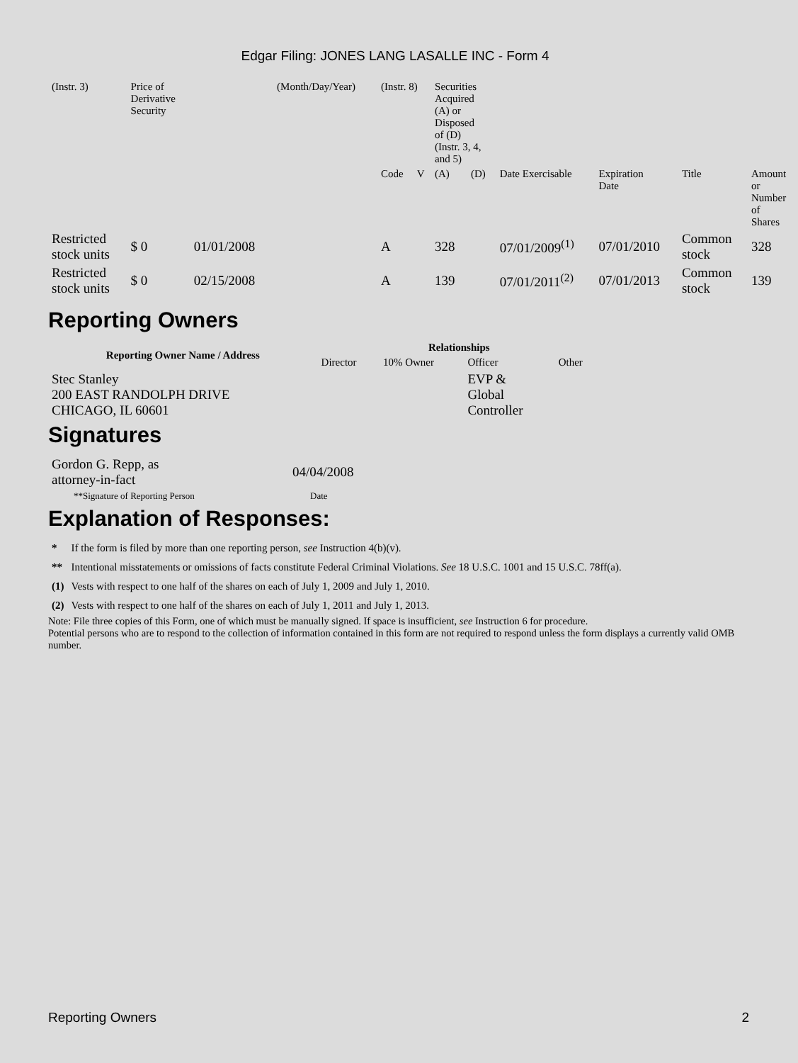Edgar Filing: JONES LANG LASALLE INC - Form 4
| (Instr. 3) | Price of Derivative Security | | (Month/Day/Year) | (Instr. 8) | | Securities Acquired (A) or Disposed of (D) (Instr. 3, 4, and 5) | | | | | |
| | | | | Code | V | (A) | (D) | Date Exercisable | Expiration Date | Title | Amount or Number of Shares |
| Restricted stock units | $ 0 | 01/01/2008 | | A | | 328 | | 07/01/2009<sup>(1)</sup> | 07/01/2010 | Common stock | 328 |
| Restricted stock units | $ 0 | 02/15/2008 | | A | | 139 | | 07/01/2011<sup>(2)</sup> | 07/01/2013 | Common stock | 139 |
Reporting Owners
| Reporting Owner Name / Address | Relationships | | | |
| --- | --- | --- | --- | --- |
| | Director | 10% Owner | Officer | Other |
| Stec Stanley 200 EAST RANDOLPH DRIVE CHICAGO, IL 60601 | | | EVP & Global Controller | |
Signatures
| Gordon G. Repp, as attorney-in-fact | 04/04/2008 |
| **Signature of Reporting Person | Date |
Explanation of Responses:
| * | If the form is filed by more than one reporting person, see Instruction 4(b)(v). |
| ** | Intentional misstatements or omissions of facts constitute Federal Criminal Violations. See 18 U.S.C. 1001 and 15 U.S.C. 78ff(a). |
| (1) | Vests with respect to one half of the shares on each of July 1, 2009 and July 1, 2010. |
| (2) | Vests with respect to one half of the shares on each of July 1, 2011 and July 1, 2013. |
Note: File three copies of this Form, one of which must be manually signed. If space is insufficient, see Instruction 6 for procedure.
Potential persons who are to respond to the collection of information contained in this form are not required to respond unless the form displays a currently valid OMB number.
Reporting Owners 2